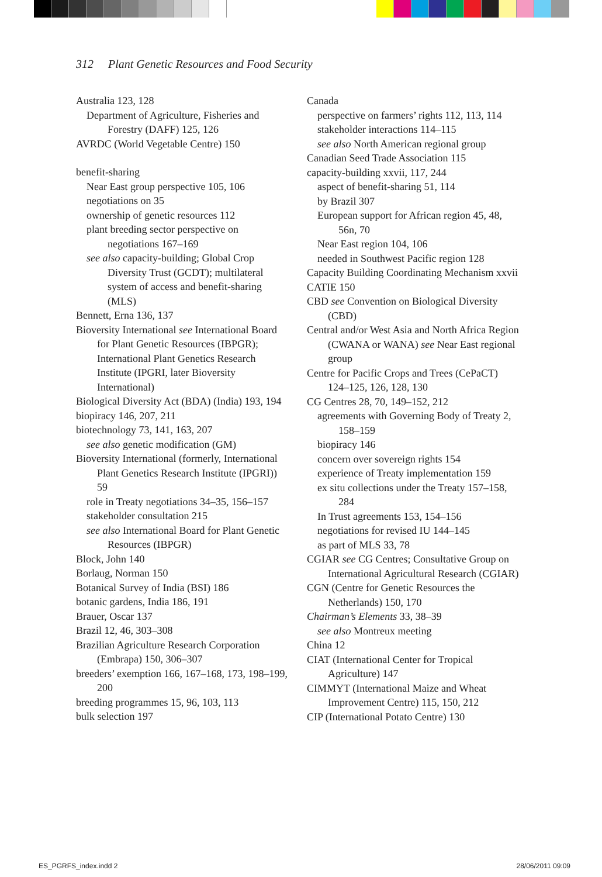312 Plant Genetic Resources and Food Security
Australia 123, 128
Department of Agriculture, Fisheries and Forestry (DAFF) 125, 126
AVRDC (World Vegetable Centre) 150
benefit-sharing
Near East group perspective 105, 106
negotiations on 35
ownership of genetic resources 112
plant breeding sector perspective on negotiations 167–169
see also capacity-building; Global Crop Diversity Trust (GCDT); multilateral system of access and benefit-sharing (MLS)
Bennett, Erna 136, 137
Bioversity International see International Board for Plant Genetic Resources (IBPGR); International Plant Genetics Research Institute (IPGRI, later Bioversity International)
Biological Diversity Act (BDA) (India) 193, 194
biopiracy 146, 207, 211
biotechnology 73, 141, 163, 207
see also genetic modification (GM)
Bioversity International (formerly, International Plant Genetics Research Institute (IPGRI)) 59
role in Treaty negotiations 34–35, 156–157
stakeholder consultation 215
see also International Board for Plant Genetic Resources (IBPGR)
Block, John 140
Borlaug, Norman 150
Botanical Survey of India (BSI) 186
botanic gardens, India 186, 191
Brauer, Oscar 137
Brazil 12, 46, 303–308
Brazilian Agriculture Research Corporation (Embrapa) 150, 306–307
breeders’ exemption 166, 167–168, 173, 198–199, 200
breeding programmes 15, 96, 103, 113
bulk selection 197
Canada
perspective on farmers’ rights 112, 113, 114
stakeholder interactions 114–115
see also North American regional group
Canadian Seed Trade Association 115
capacity-building xxvii, 117, 244
aspect of benefit-sharing 51, 114
by Brazil 307
European support for African region 45, 48, 56n, 70
Near East region 104, 106
needed in Southwest Pacific region 128
Capacity Building Coordinating Mechanism xxvii
CATIE 150
CBD see Convention on Biological Diversity (CBD)
Central and/or West Asia and North Africa Region (CWANA or WANA) see Near East regional group
Centre for Pacific Crops and Trees (CePaCT) 124–125, 126, 128, 130
CG Centres 28, 70, 149–152, 212
agreements with Governing Body of Treaty 2, 158–159
biopiracy 146
concern over sovereign rights 154
experience of Treaty implementation 159
ex situ collections under the Treaty 157–158, 284
In Trust agreements 153, 154–156
negotiations for revised IU 144–145
as part of MLS 33, 78
CGIAR see CG Centres; Consultative Group on International Agricultural Research (CGIAR)
CGN (Centre for Genetic Resources the Netherlands) 150, 170
Chairman’s Elements 33, 38–39
see also Montreux meeting
China 12
CIAT (International Center for Tropical Agriculture) 147
CIMMYT (International Maize and Wheat Improvement Centre) 115, 150, 212
CIP (International Potato Centre) 130
ES_PGRFS_index.indd 2 28/06/2011 09:09